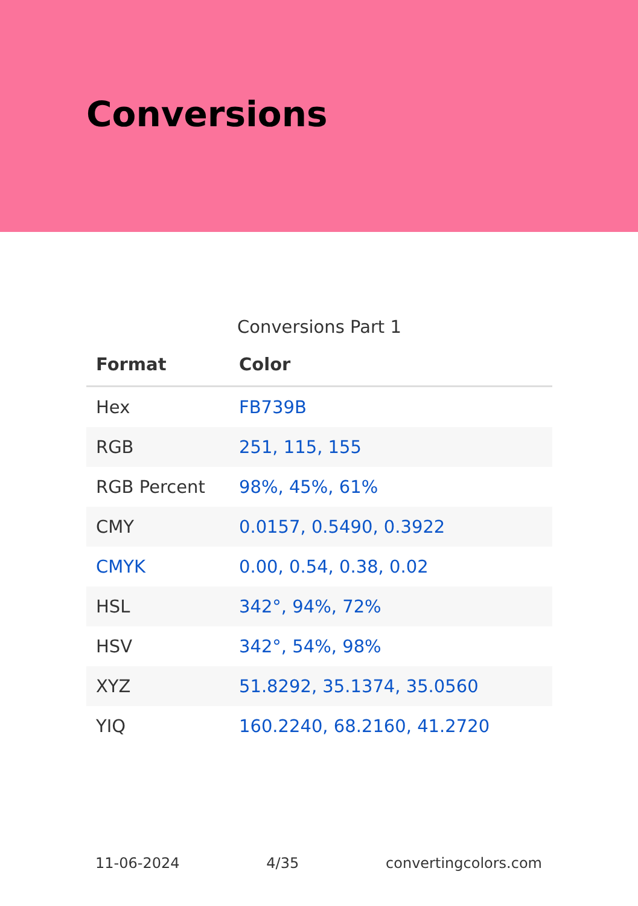Conversions
Conversions Part 1
| Format | Color |
| --- | --- |
| Hex | FB739B |
| RGB | 251, 115, 155 |
| RGB Percent | 98%, 45%, 61% |
| CMY | 0.0157, 0.5490, 0.3922 |
| CMYK | 0.00, 0.54, 0.38, 0.02 |
| HSL | 342°, 94%, 72% |
| HSV | 342°, 54%, 98% |
| XYZ | 51.8292, 35.1374, 35.0560 |
| YIQ | 160.2240, 68.2160, 41.2720 |
11-06-2024 4/35 convertingcolors.com